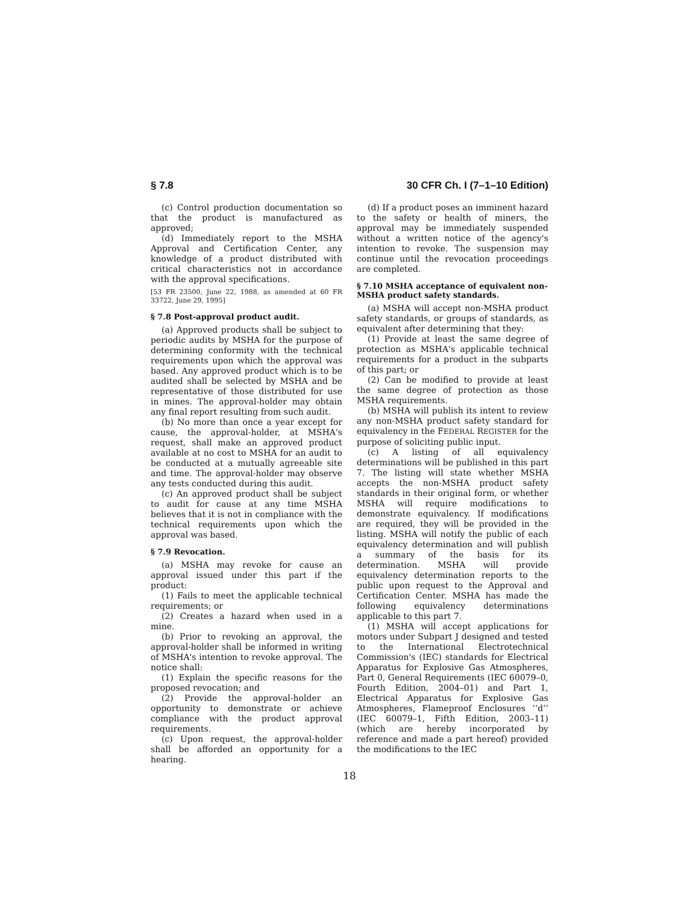§ 7.8 30 CFR Ch. I (7–1–10 Edition)
(c) Control production documentation so that the product is manufactured as approved;
(d) Immediately report to the MSHA Approval and Certification Center, any knowledge of a product distributed with critical characteristics not in accordance with the approval specifications.
[53 FR 23500, June 22, 1988, as amended at 60 FR 33722, June 29, 1995]
§ 7.8 Post-approval product audit.
(a) Approved products shall be subject to periodic audits by MSHA for the purpose of determining conformity with the technical requirements upon which the approval was based. Any approved product which is to be audited shall be selected by MSHA and be representative of those distributed for use in mines. The approval-holder may obtain any final report resulting from such audit.
(b) No more than once a year except for cause, the approval-holder, at MSHA's request, shall make an approved product available at no cost to MSHA for an audit to be conducted at a mutually agreeable site and time. The approval-holder may observe any tests conducted during this audit.
(c) An approved product shall be subject to audit for cause at any time MSHA believes that it is not in compliance with the technical requirements upon which the approval was based.
§ 7.9 Revocation.
(a) MSHA may revoke for cause an approval issued under this part if the product:
(1) Fails to meet the applicable technical requirements; or
(2) Creates a hazard when used in a mine.
(b) Prior to revoking an approval, the approval-holder shall be informed in writing of MSHA's intention to revoke approval. The notice shall:
(1) Explain the specific reasons for the proposed revocation; and
(2) Provide the approval-holder an opportunity to demonstrate or achieve compliance with the product approval requirements.
(c) Upon request, the approval-holder shall be afforded an opportunity for a hearing.
(d) If a product poses an imminent hazard to the safety or health of miners, the approval may be immediately suspended without a written notice of the agency's intention to revoke. The suspension may continue until the revocation proceedings are completed.
§ 7.10 MSHA acceptance of equivalent non-MSHA product safety standards.
(a) MSHA will accept non-MSHA product safety standards, or groups of standards, as equivalent after determining that they:
(1) Provide at least the same degree of protection as MSHA's applicable technical requirements for a product in the subparts of this part; or
(2) Can be modified to provide at least the same degree of protection as those MSHA requirements.
(b) MSHA will publish its intent to review any non-MSHA product safety standard for equivalency in the FEDERAL REGISTER for the purpose of soliciting public input.
(c) A listing of all equivalency determinations will be published in this part 7. The listing will state whether MSHA accepts the non-MSHA product safety standards in their original form, or whether MSHA will require modifications to demonstrate equivalency. If modifications are required, they will be provided in the listing. MSHA will notify the public of each equivalency determination and will publish a summary of the basis for its determination. MSHA will provide equivalency determination reports to the public upon request to the Approval and Certification Center. MSHA has made the following equivalency determinations applicable to this part 7.
(1) MSHA will accept applications for motors under Subpart J designed and tested to the International Electrotechnical Commission's (IEC) standards for Electrical Apparatus for Explosive Gas Atmospheres, Part 0, General Requirements (IEC 60079–0, Fourth Edition, 2004–01) and Part 1, Electrical Apparatus for Explosive Gas Atmospheres, Flameproof Enclosures ‘‘d’’ (IEC 60079–1, Fifth Edition, 2003–11) (which are hereby incorporated by reference and made a part hereof) provided the modifications to the IEC
18